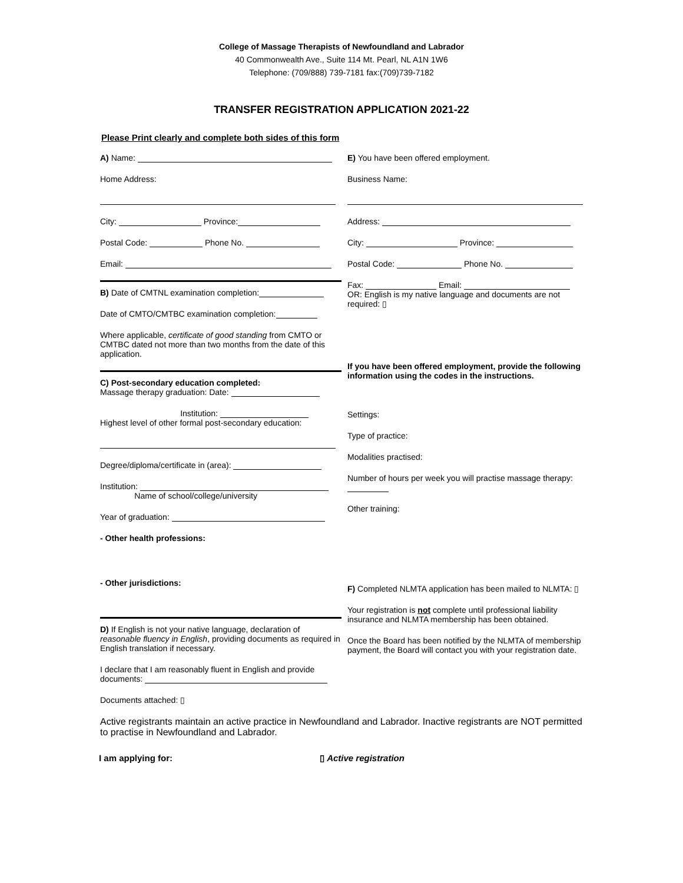College of Massage Therapists of Newfoundland and Labrador
40 Commonwealth Ave., Suite 114 Mt. Pearl, NL A1N 1W6
Telephone: (709/888) 739-7181 fax:(709)739-7182
TRANSFER REGISTRATION APPLICATION 2021-22
Please Print clearly and complete both sides of this form
A) Name:
Home Address:
City: Province:
Postal Code: Phone No.
Email:
B) Date of CMTNL examination completion:
Date of CMTO/CMTBC examination completion:
Where applicable, certificate of good standing from CMTO or CMTBC dated not more than two months from the date of this application.
C) Post-secondary education completed:
Massage therapy graduation: Date:
Institution:
Highest level of other formal post-secondary education:
Degree/diploma/certificate in (area):
Institution:
Name of school/college/university
Year of graduation:
- Other health professions:
- Other jurisdictions:
D) If English is not your native language, declaration of reasonable fluency in English, providing documents as required in English translation if necessary.
I declare that I am reasonably fluent in English and provide documents:
Documents attached: ▯
E) You have been offered employment.
Business Name:
Address:
City: Province:
Postal Code: Phone No.
Fax: Email:
OR: English is my native language and documents are not required: ▯
If you have been offered employment, provide the following information using the codes in the instructions.
Settings:
Type of practice:
Modalities practised:
Number of hours per week you will practise massage therapy:
Other training:
F) Completed NLMTA application has been mailed to NLMTA: ▯
Your registration is not complete until professional liability insurance and NLMTA membership has been obtained.
Once the Board has been notified by the NLMTA of membership payment, the Board will contact you with your registration date.
Active registrants maintain an active practice in Newfoundland and Labrador. Inactive registrants are NOT permitted to practise in Newfoundland and Labrador.
I am applying for: ▯ Active registration